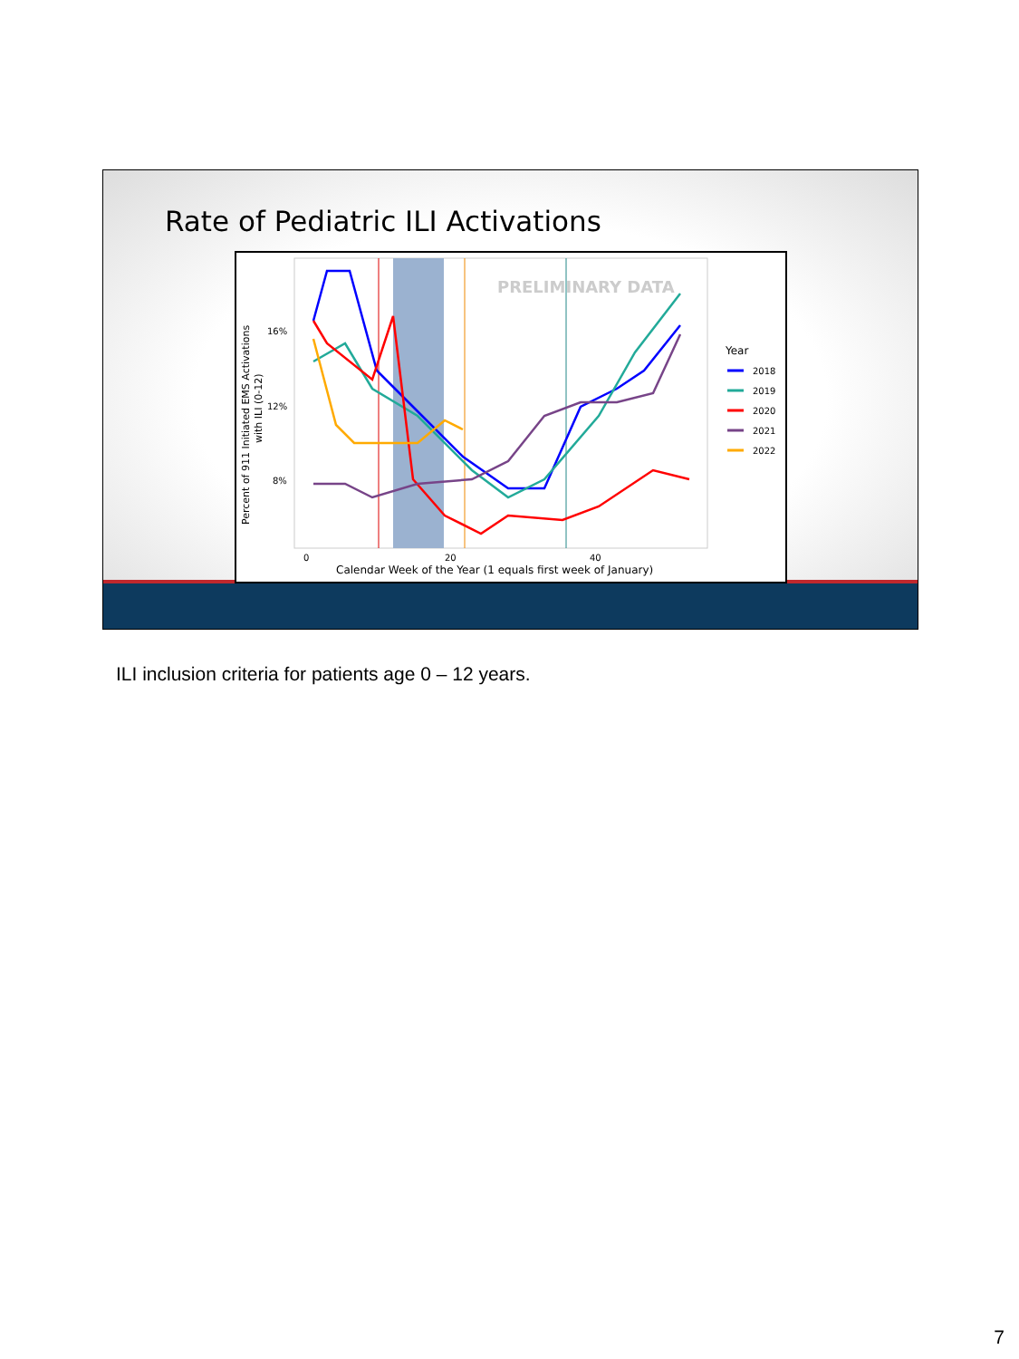Rate of Pediatric ILI Activations
PRELIMINARY DATA
16%
12%
8%
0
20
40
Calendar Week of the Year (1 equals first week of January)
Percent of 911 Initiated EMS Activations
with ILI (0-12)
Year
2018
2019
2020
2021
2022
ILI inclusion criteria for patients age 0 – 12 years.
7